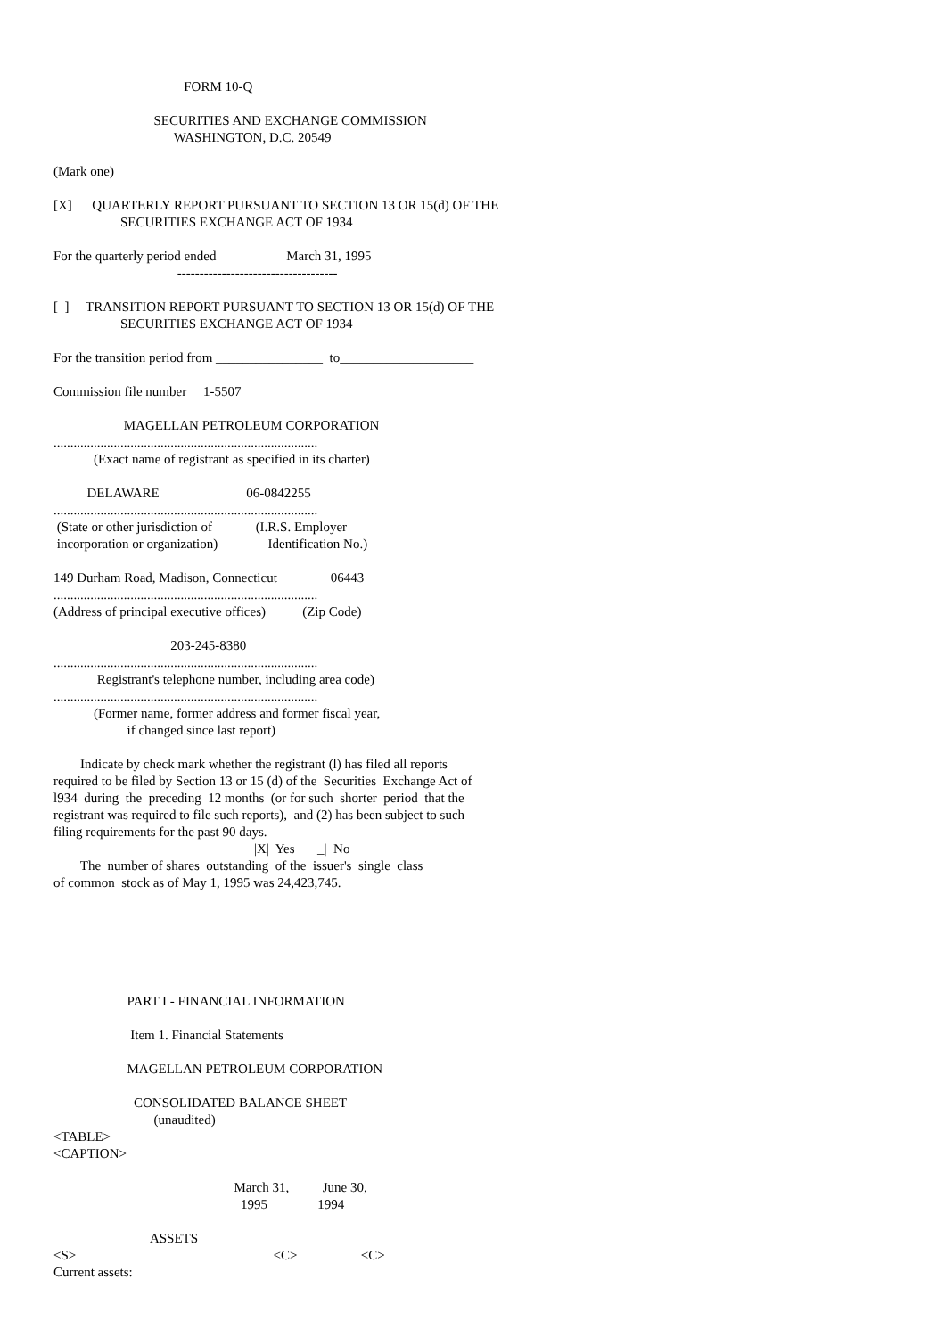FORM 10-Q

                              SECURITIES AND EXCHANGE COMMISSION
                                    WASHINGTON, D.C. 20549

(Mark one)

[X]      QUARTERLY REPORT PURSUANT TO SECTION 13 OR 15(d) OF THE
                    SECURITIES EXCHANGE ACT OF 1934

For the quarterly period ended                     March 31, 1995
                                     ------------------------------------

[  ]     TRANSITION REPORT PURSUANT TO SECTION 13 OR 15(d) OF THE
                    SECURITIES EXCHANGE ACT OF 1934

For the transition period from ________________  to____________________

Commission file number     1-5507

                     MAGELLAN PETROLEUM CORPORATION
...............................................................................
            (Exact name of registrant as specified in its charter)

          DELAWARE                          06-0842255
...............................................................................
 (State or other jurisdiction of             (I.R.S. Employer
 incorporation or organization)               Identification No.)

149 Durham Road, Madison, Connecticut                06443
...............................................................................
(Address of principal executive offices)           (Zip Code)

                                   203-245-8380
...............................................................................
             Registrant's telephone number, including area code)
...............................................................................
            (Former name, former address and former fiscal year,
                      if changed since last report)

        Indicate by check mark whether the registrant (l) has filed all reports
required to be filed by Section 13 or 15 (d) of the  Securities  Exchange Act of
l934  during  the  preceding  12 months  (or for such  shorter  period  that the
registrant was required to file such reports),  and (2) has been subject to such
filing requirements for the past 90 days.
                                                            |X|  Yes      |_|  No
        The  number of shares  outstanding  of the  issuer's  single  class
of common  stock as of May 1, 1995 was 24,423,745.






                      PART I - FINANCIAL INFORMATION

                       Item 1. Financial Statements

                      MAGELLAN PETROLEUM CORPORATION

                        CONSOLIDATED BALANCE SHEET
                              (unaudited)
<TABLE>
<CAPTION>

                                                      March 31,          June 30,
                                                        1995               1994

                             ASSETS
<S>                                                           <C>                   <C>
Current assets: